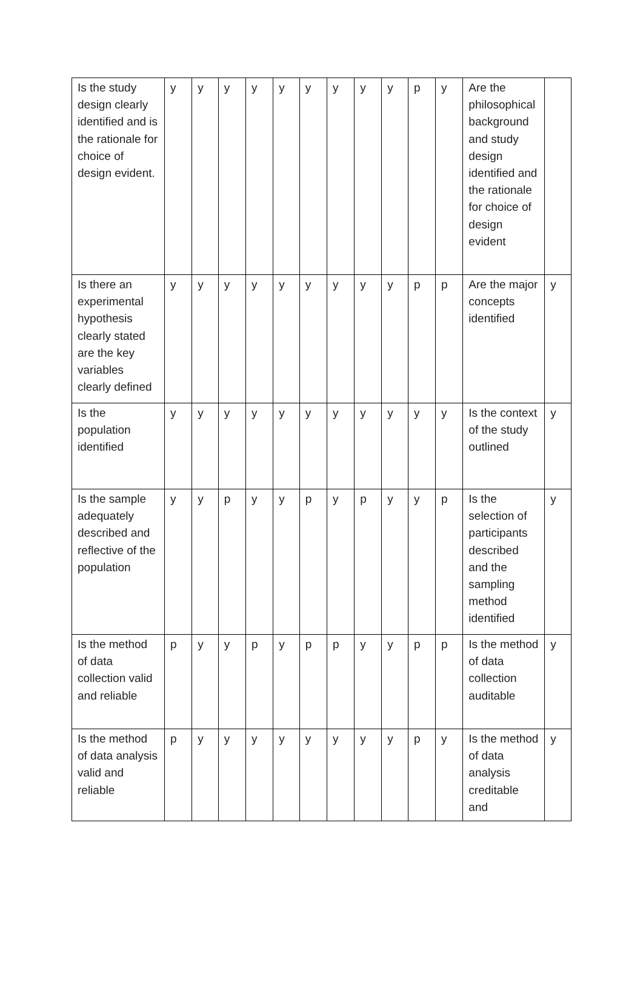| Is the study design clearly identified and is the rationale for choice of design evident. | y | y | y | y | y | y | y | y | y | p | y | Are the philosophical background and study design identified and the rationale for choice of design evident | |
| Is there an experimental hypothesis clearly stated are the key variables clearly defined | y | y | y | y | y | y | y | y | y | p | p | Are the major concepts identified | y |
| Is the population identified | y | y | y | y | y | y | y | y | y | y | y | Is the context of the study outlined | y |
| Is the sample adequately described and reflective of the population | y | y | p | y | y | p | y | p | y | y | p | Is the selection of participants described and the sampling method identified | y |
| Is the method of data collection valid and reliable | p | y | y | p | y | p | p | y | y | p | p | Is the method of data collection auditable | y |
| Is the method of data analysis valid and reliable | p | y | y | y | y | y | y | y | y | p | y | Is the method of data analysis creditable and | y |